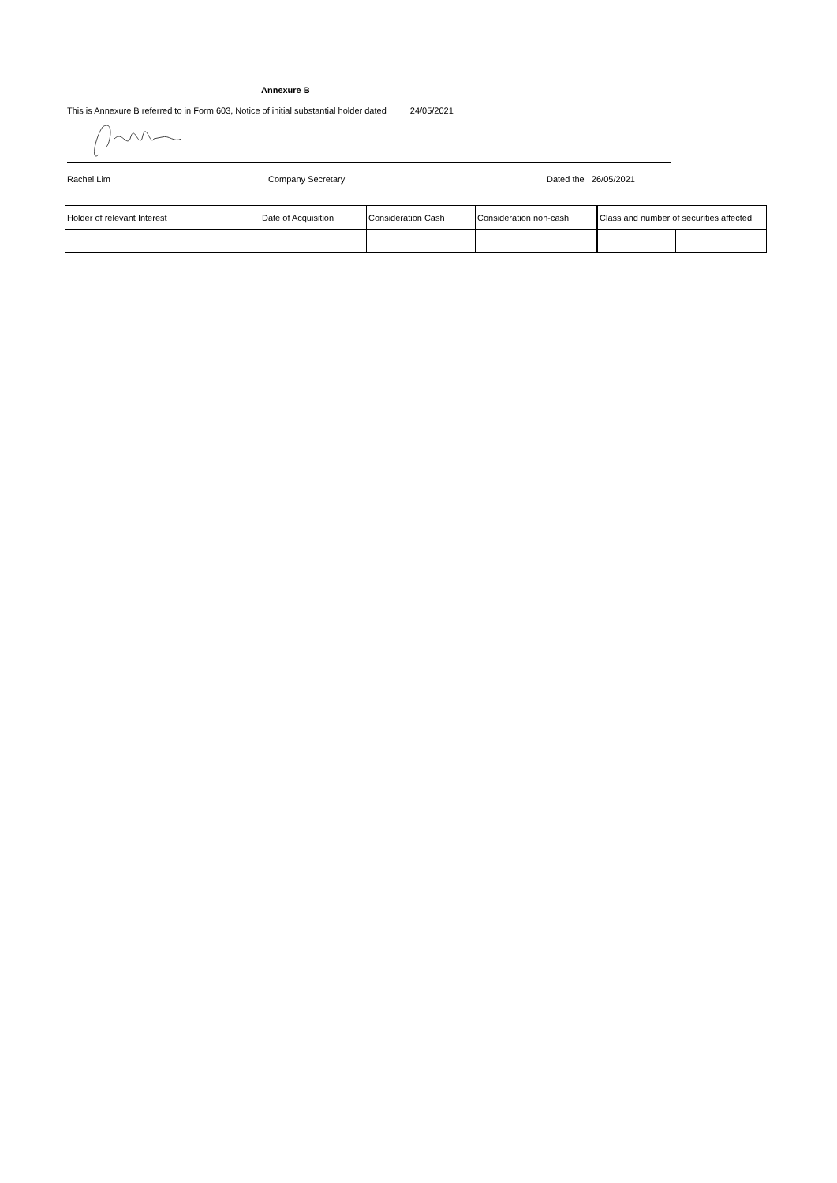Annexure B
This is Annexure B referred to in Form 603, Notice of initial substantial holder dated 24/05/2021
Rachel Lim Company Secretary Dated the 26/05/2021
| Holder of relevant Interest | Date of Acquisition | Consideration Cash | Consideration non-cash | Class and number of securities affected | |
| --- | --- | --- | --- | --- | --- |